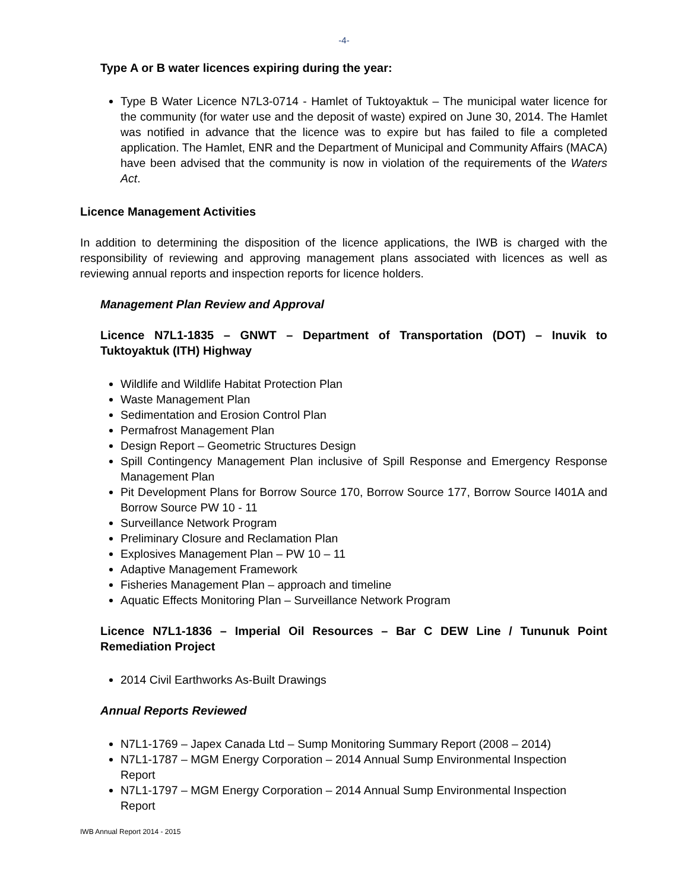-4-
Type A or B water licences expiring during the year:
Type B Water Licence N7L3-0714 - Hamlet of Tuktoyaktuk – The municipal water licence for the community (for water use and the deposit of waste) expired on June 30, 2014. The Hamlet was notified in advance that the licence was to expire but has failed to file a completed application. The Hamlet, ENR and the Department of Municipal and Community Affairs (MACA) have been advised that the community is now in violation of the requirements of the Waters Act.
Licence Management Activities
In addition to determining the disposition of the licence applications, the IWB is charged with the responsibility of reviewing and approving management plans associated with licences as well as reviewing annual reports and inspection reports for licence holders.
Management Plan Review and Approval
Licence N7L1-1835 – GNWT – Department of Transportation (DOT) – Inuvik to Tuktoyaktuk (ITH) Highway
Wildlife and Wildlife Habitat Protection Plan
Waste Management Plan
Sedimentation and Erosion Control Plan
Permafrost Management Plan
Design Report – Geometric Structures Design
Spill Contingency Management Plan inclusive of Spill Response and Emergency Response Management Plan
Pit Development Plans for Borrow Source 170, Borrow Source 177, Borrow Source I401A and Borrow Source PW 10 - 11
Surveillance Network Program
Preliminary Closure and Reclamation Plan
Explosives Management Plan – PW 10 – 11
Adaptive Management Framework
Fisheries Management Plan – approach and timeline
Aquatic Effects Monitoring Plan – Surveillance Network Program
Licence N7L1-1836 – Imperial Oil Resources – Bar C DEW Line / Tununuk Point Remediation Project
2014 Civil Earthworks As-Built Drawings
Annual Reports Reviewed
N7L1-1769 – Japex Canada Ltd – Sump Monitoring Summary Report (2008 – 2014)
N7L1-1787 – MGM Energy Corporation – 2014 Annual Sump Environmental Inspection Report
N7L1-1797 – MGM Energy Corporation – 2014 Annual Sump Environmental Inspection Report
IWB Annual Report 2014 - 2015